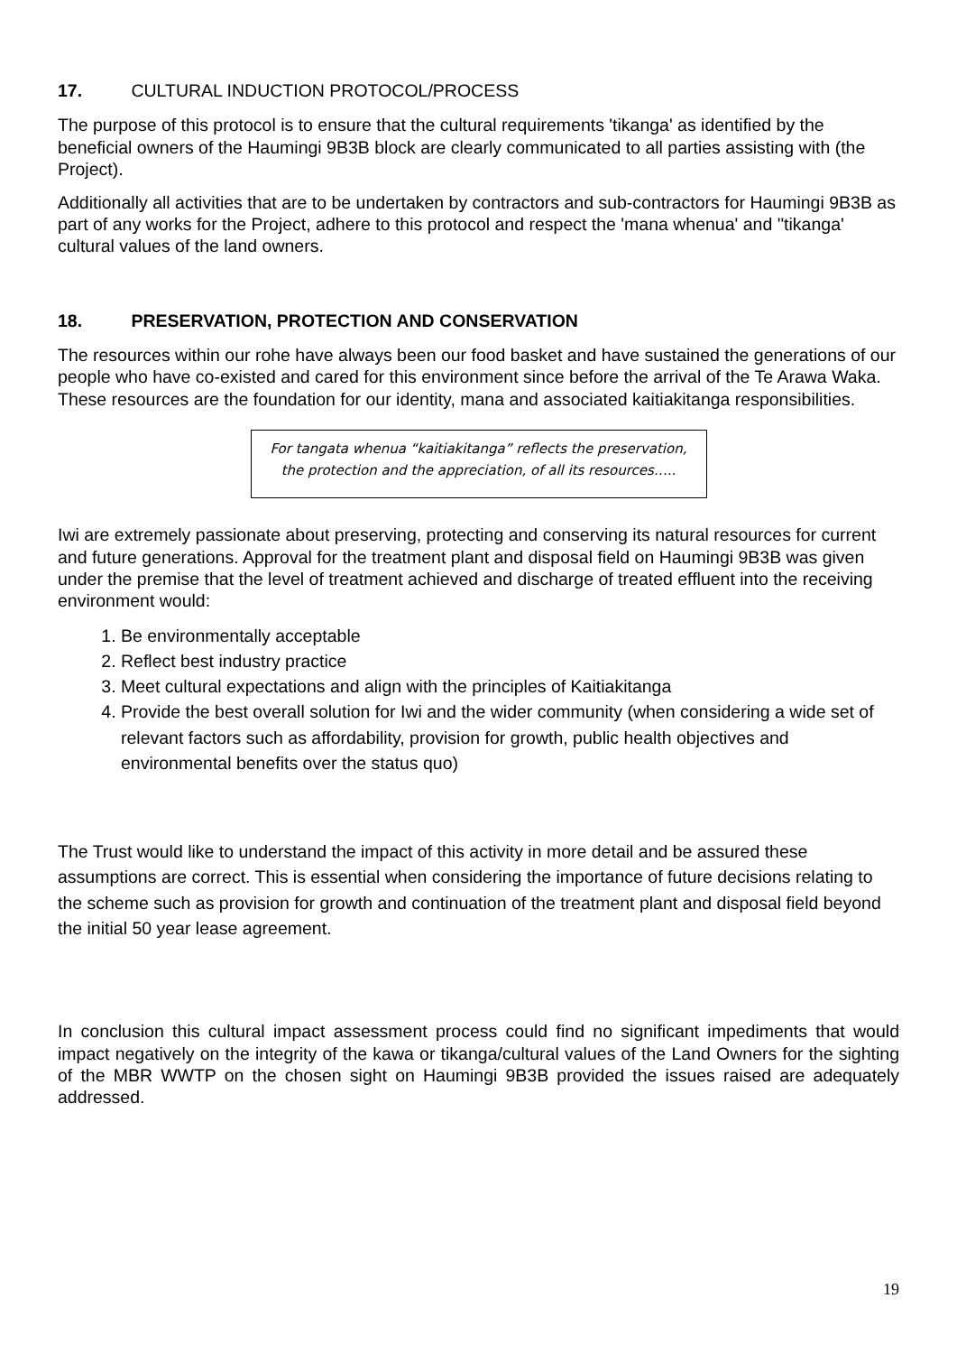17. CULTURAL INDUCTION PROTOCOL/PROCESS
The purpose of this protocol is to ensure that the cultural requirements 'tikanga' as identified by the beneficial owners of the Haumingi 9B3B block are clearly communicated to all parties assisting with (the Project).
Additionally all activities that are to be undertaken by contractors and sub-contractors for Haumingi 9B3B as part of any works for the Project, adhere to this protocol and respect the 'mana whenua' and ''tikanga' cultural values of the land owners.
18. PRESERVATION, PROTECTION AND CONSERVATION
The resources within our rohe have always been our food basket and have sustained the generations of our people who have co-existed and cared for this environment since before the arrival of the Te Arawa Waka. These resources are the foundation for our identity, mana and associated kaitiakitanga responsibilities.
For tangata whenua “kaitiakitanga” reflects the preservation, the protection and the appreciation, of all its resources…..
Iwi are extremely passionate about preserving, protecting and conserving its natural resources for current and future generations. Approval for the treatment plant and disposal field on Haumingi 9B3B was given under the premise that the level of treatment achieved and discharge of treated effluent into the receiving environment would:
1. Be environmentally acceptable
2. Reflect best industry practice
3. Meet cultural expectations and align with the principles of Kaitiakitanga
4. Provide the best overall solution for Iwi and the wider community (when considering a wide set of relevant factors such as affordability, provision for growth, public health objectives and environmental benefits over the status quo)
The Trust would like to understand the impact of this activity in more detail and be assured these assumptions are correct. This is essential when considering the importance of future decisions relating to the scheme such as provision for growth and continuation of the treatment plant and disposal field beyond the initial 50 year lease agreement.
In conclusion this cultural impact assessment process could find no significant impediments that would impact negatively on the integrity of the kawa or tikanga/cultural values of the Land Owners for the sighting of the MBR WWTP on the chosen sight on Haumingi 9B3B provided the issues raised are adequately addressed.
19